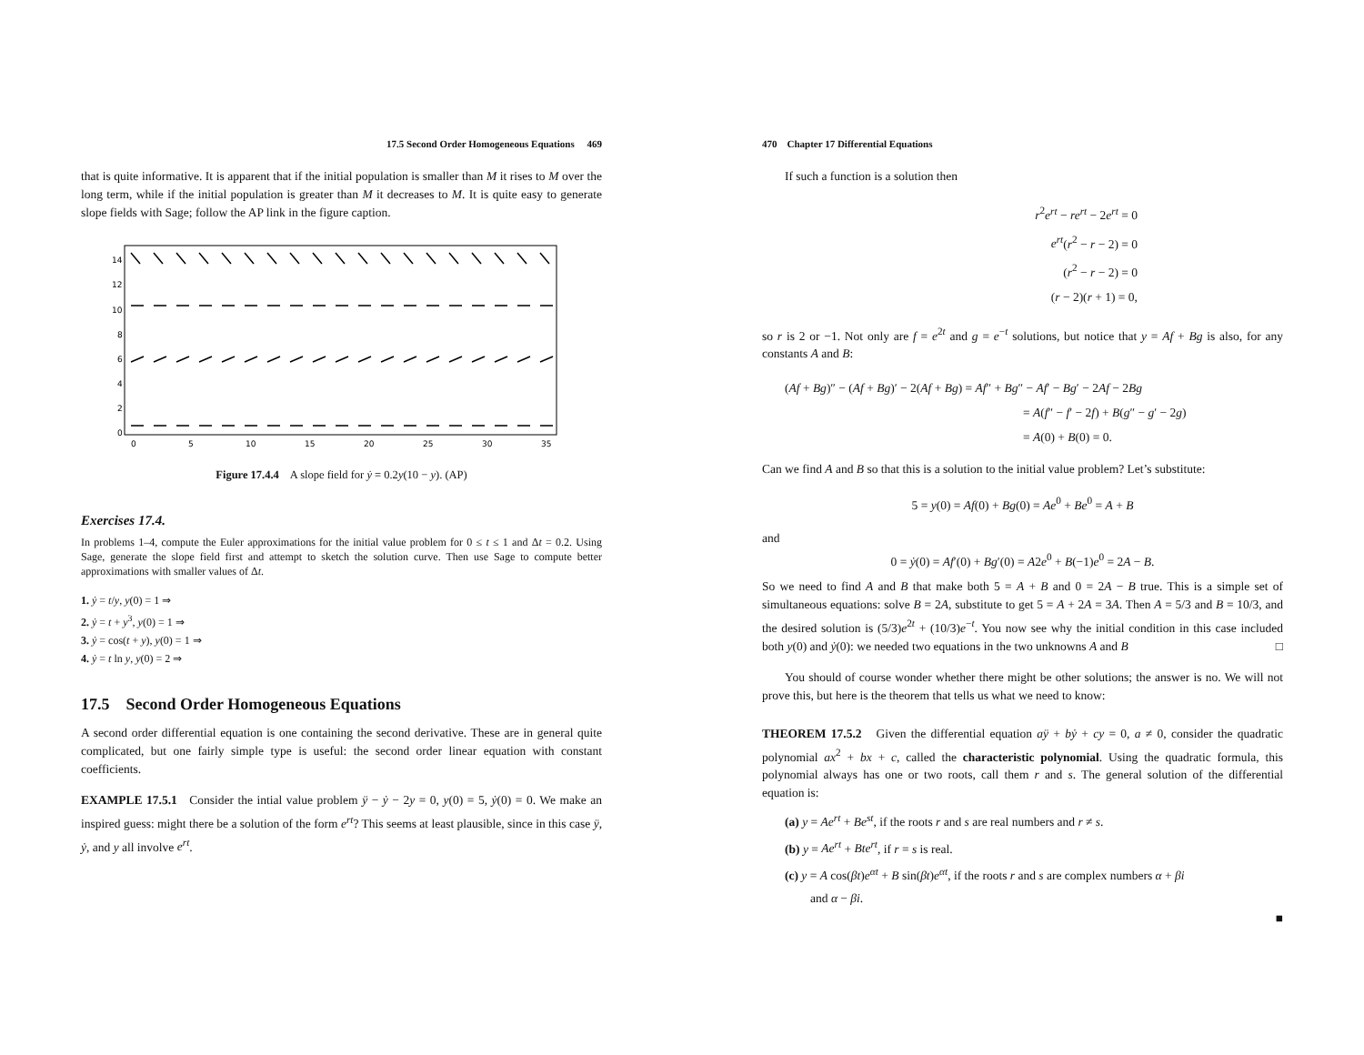17.5 Second Order Homogeneous Equations 469
that is quite informative. It is apparent that if the initial population is smaller than M it rises to M over the long term, while if the initial population is greater than M it decreases to M. It is quite easy to generate slope fields with Sage; follow the AP link in the figure caption.
14
12
10
8
6
4
2
0
0
5
10
15
20
25
30
35
Figure 17.4.4 A slope field for ẏ = 0.2y(10 − y). (AP)
Exercises 17.4.
In problems 1–4, compute the Euler approximations for the initial value problem for 0 ≤ t ≤ 1 and Δt = 0.2. Using Sage, generate the slope field first and attempt to sketch the solution curve. Then use Sage to compute better approximations with smaller values of Δt.
1. ẏ = t/y, y(0) = 1 ⇒
2. ẏ = t + y<sup>3</sup>, y(0) = 1 ⇒
3. ẏ = cos(t + y), y(0) = 1 ⇒
4. ẏ = t ln y, y(0) = 2 ⇒
17.5 Second Order Homogeneous Equations
A second order differential equation is one containing the second derivative. These are in general quite complicated, but one fairly simple type is useful: the second order linear equation with constant coefficients.
EXAMPLE 17.5.1 Consider the intial value problem ÿ − ẏ − 2y = 0, y(0) = 5, ẏ(0) = 0. We make an inspired guess: might there be a solution of the form e<sup>rt</sup>? This seems at least plausible, since in this case ÿ, ẏ, and y all involve e<sup>rt</sup>.
470 Chapter 17 Differential Equations
If such a function is a solution then
r<sup>2</sup>e<sup>rt</sup> − re<sup>rt</sup> − 2e<sup>rt</sup> = 0
e<sup>rt</sup>(r<sup>2</sup> − r − 2) = 0
(r<sup>2</sup> − r − 2) = 0
(r − 2)(r + 1) = 0,
so r is 2 or −1. Not only are f = e<sup>2t</sup> and g = e<sup>−t</sup> solutions, but notice that y = Af + Bg is also, for any constants A and B:
(Af + Bg)″ − (Af + Bg)′ − 2(Af + Bg) = Af″ + Bg″ − Af′ − Bg′ − 2Af − 2Bg
= A(f″ − f′ − 2f) + B(g″ − g′ − 2g)
= A(0) + B(0) = 0.
Can we find A and B so that this is a solution to the initial value problem? Let’s substitute:
5 = y(0) = Af(0) + Bg(0) = Ae<sup>0</sup> + Be<sup>0</sup> = A + B
and
0 = ẏ(0) = Af′(0) + Bg′(0) = A2e<sup>0</sup> + B(−1)e<sup>0</sup> = 2A − B.
So we need to find A and B that make both 5 = A + B and 0 = 2A − B true. This is a simple set of simultaneous equations: solve B = 2A, substitute to get 5 = A + 2A = 3A. Then A = 5/3 and B = 10/3, and the desired solution is (5/3)e<sup>2t</sup> + (10/3)e<sup>−t</sup>. You now see why the initial condition in this case included both y(0) and ẏ(0): we needed two equations in the two unknowns A and B □
You should of course wonder whether there might be other solutions; the answer is no. We will not prove this, but here is the theorem that tells us what we need to know:
THEOREM 17.5.2 Given the differential equation aÿ + bẏ + cy = 0, a ≠ 0, consider the quadratic polynomial ax<sup>2</sup> + bx + c, called the characteristic polynomial. Using the quadratic formula, this polynomial always has one or two roots, call them r and s. The general solution of the differential equation is:
(a) y = Ae<sup>rt</sup> + Be<sup>st</sup>, if the roots r and s are real numbers and r ≠ s.
(b) y = Ae<sup>rt</sup> + Bte<sup>rt</sup>, if r = s is real.
(c) y = A cos(βt)e<sup>αt</sup> + B sin(βt)e<sup>αt</sup>, if the roots r and s are complex numbers α + βi
and α − βi.
■